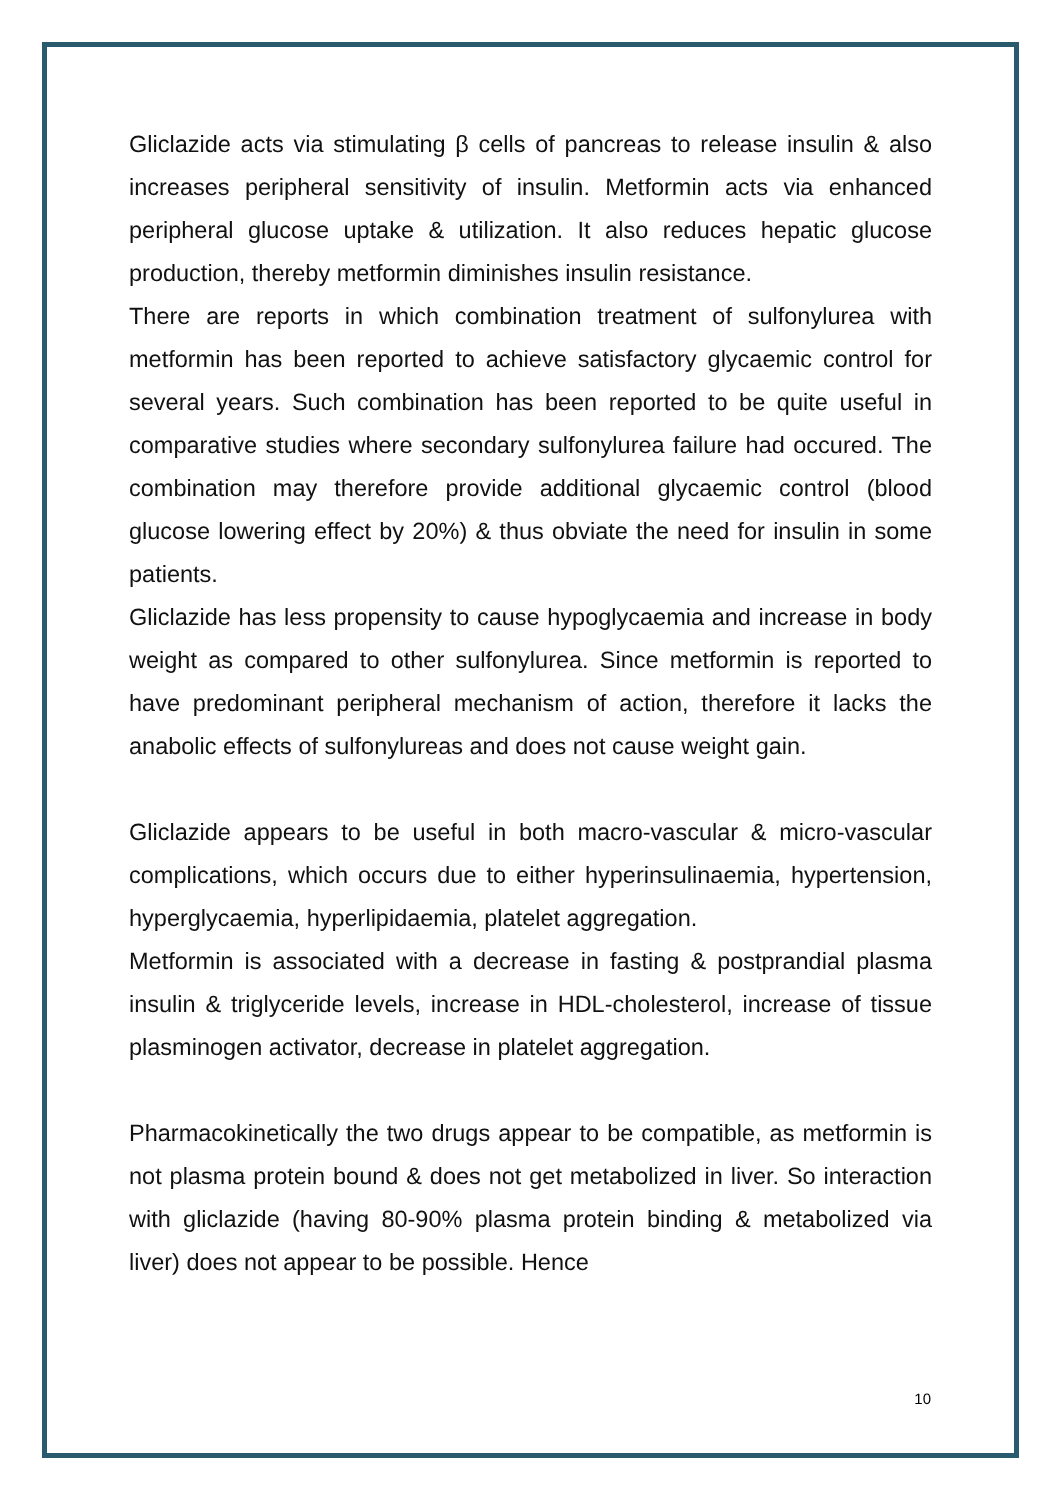Gliclazide acts via stimulating β cells of pancreas to release insulin & also increases peripheral sensitivity of insulin. Metformin acts via enhanced peripheral glucose uptake & utilization. It also reduces hepatic glucose production, thereby metformin diminishes insulin resistance.
There are reports in which combination treatment of sulfonylurea with metformin has been reported to achieve satisfactory glycaemic control for several years. Such combination has been reported to be quite useful in comparative studies where secondary sulfonylurea failure had occured. The combination may therefore provide additional glycaemic control (blood glucose lowering effect by 20%) & thus obviate the need for insulin in some patients.
Gliclazide has less propensity to cause hypoglycaemia and increase in body weight as compared to other sulfonylurea. Since metformin is reported to have predominant peripheral mechanism of action, therefore it lacks the anabolic effects of sulfonylureas and does not cause weight gain.
Gliclazide appears to be useful in both macro-vascular & micro-vascular complications, which occurs due to either hyperinsulinaemia, hypertension, hyperglycaemia, hyperlipidaemia, platelet aggregation.
Metformin is associated with a decrease in fasting & postprandial plasma insulin & triglyceride levels, increase in HDL-cholesterol, increase of tissue plasminogen activator, decrease in platelet aggregation.
Pharmacokinetically the two drugs appear to be compatible, as metformin is not plasma protein bound & does not get metabolized in liver. So interaction with gliclazide (having 80-90% plasma protein binding & metabolized via liver) does not appear to be possible. Hence
10